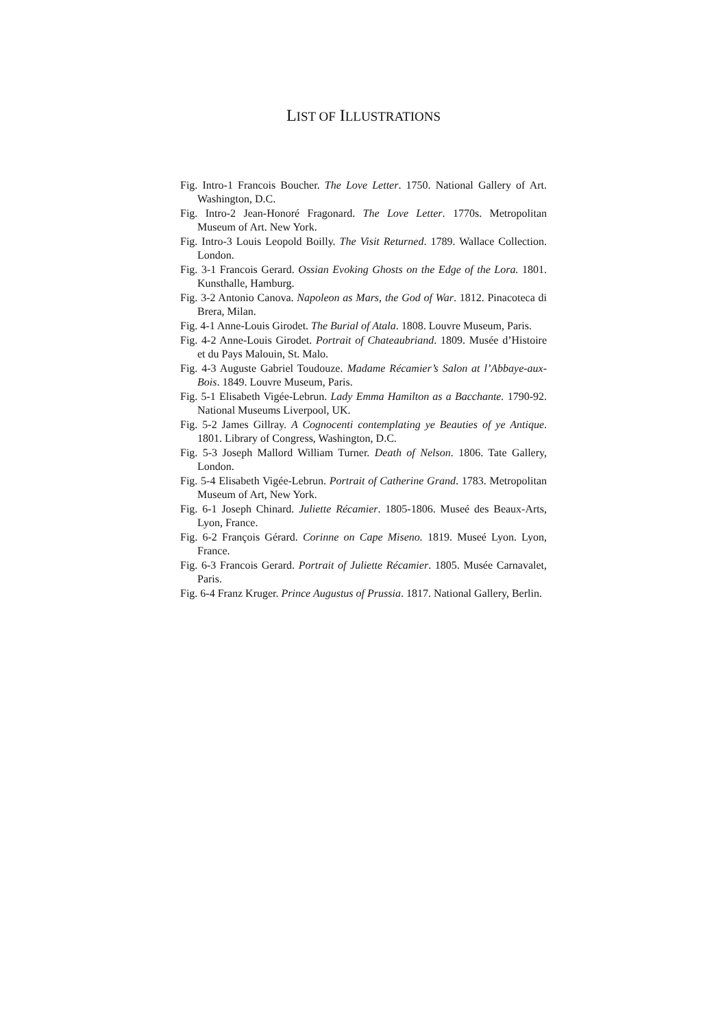LIST OF ILLUSTRATIONS
Fig. Intro-1 Francois Boucher. The Love Letter. 1750. National Gallery of Art. Washington, D.C.
Fig. Intro-2 Jean-Honoré Fragonard. The Love Letter. 1770s. Metropolitan Museum of Art. New York.
Fig. Intro-3 Louis Leopold Boilly. The Visit Returned. 1789. Wallace Collection. London.
Fig. 3-1 Francois Gerard. Ossian Evoking Ghosts on the Edge of the Lora. 1801. Kunsthalle, Hamburg.
Fig. 3-2 Antonio Canova. Napoleon as Mars, the God of War. 1812. Pinacoteca di Brera, Milan.
Fig. 4-1 Anne-Louis Girodet. The Burial of Atala. 1808. Louvre Museum, Paris.
Fig. 4-2 Anne-Louis Girodet. Portrait of Chateaubriand. 1809. Musée d’Histoire et du Pays Malouin, St. Malo.
Fig. 4-3 Auguste Gabriel Toudouze. Madame Récamier’s Salon at l’Abbaye-aux-Bois. 1849. Louvre Museum, Paris.
Fig. 5-1 Elisabeth Vigée-Lebrun. Lady Emma Hamilton as a Bacchante. 1790-92. National Museums Liverpool, UK.
Fig. 5-2 James Gillray. A Cognocenti contemplating ye Beauties of ye Antique. 1801. Library of Congress, Washington, D.C.
Fig. 5-3 Joseph Mallord William Turner. Death of Nelson. 1806. Tate Gallery, London.
Fig. 5-4 Elisabeth Vigée-Lebrun. Portrait of Catherine Grand. 1783. Metropolitan Museum of Art, New York.
Fig. 6-1 Joseph Chinard. Juliette Récamier. 1805-1806. Museé des Beaux-Arts, Lyon, France.
Fig. 6-2 François Gérard. Corinne on Cape Miseno. 1819. Museé Lyon. Lyon, France.
Fig. 6-3 Francois Gerard. Portrait of Juliette Récamier. 1805. Musée Carnavalet, Paris.
Fig. 6-4 Franz Kruger. Prince Augustus of Prussia. 1817. National Gallery, Berlin.